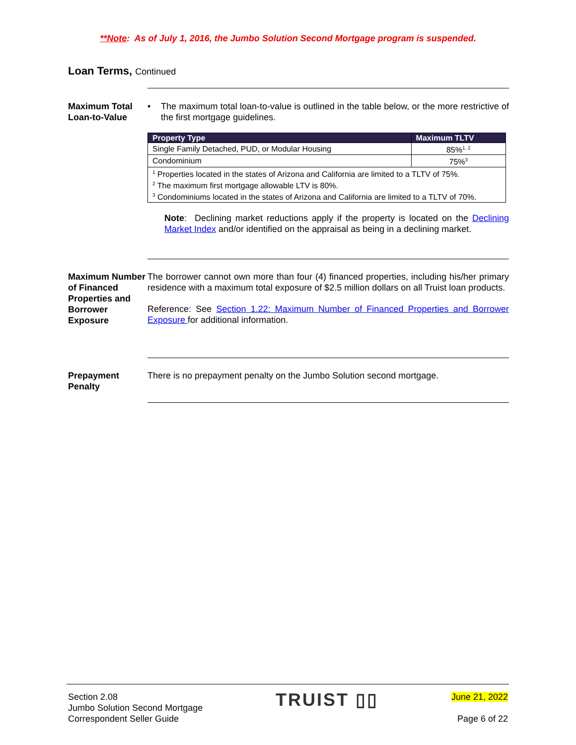**Note: As of July 1, 2016, the Jumbo Solution Second Mortgage program is suspended.
Loan Terms, Continued
Maximum Total Loan-to-Value
• The maximum total loan-to-value is outlined in the table below, or the more restrictive of the first mortgage guidelines.
| Property Type | Maximum TLTV |
| --- | --- |
| Single Family Detached, PUD, or Modular Housing | 85%<sup>1, 2</sup> |
| Condominium | 75%<sup>3</sup> |
| <sup>1</sup> Properties located in the states of Arizona and California are limited to a TLTV of 75%. <sup>2</sup> The maximum first mortgage allowable LTV is 80%. <sup>3</sup> Condominiums located in the states of Arizona and California are limited to a TLTV of 70%. | |
Note: Declining market reductions apply if the property is located on the Declining Market Index and/or identified on the appraisal as being in a declining market.
Maximum Number of Financed Properties and Borrower Exposure
The borrower cannot own more than four (4) financed properties, including his/her primary residence with a maximum total exposure of $2.5 million dollars on all Truist loan products.
Reference: See Section 1.22: Maximum Number of Financed Properties and Borrower Exposure for additional information.
Prepayment Penalty
There is no prepayment penalty on the Jumbo Solution second mortgage.
Section 2.08
Jumbo Solution Second Mortgage
Correspondent Seller Guide
TRUIST ▯▯
June 21, 2022
Page 6 of 22